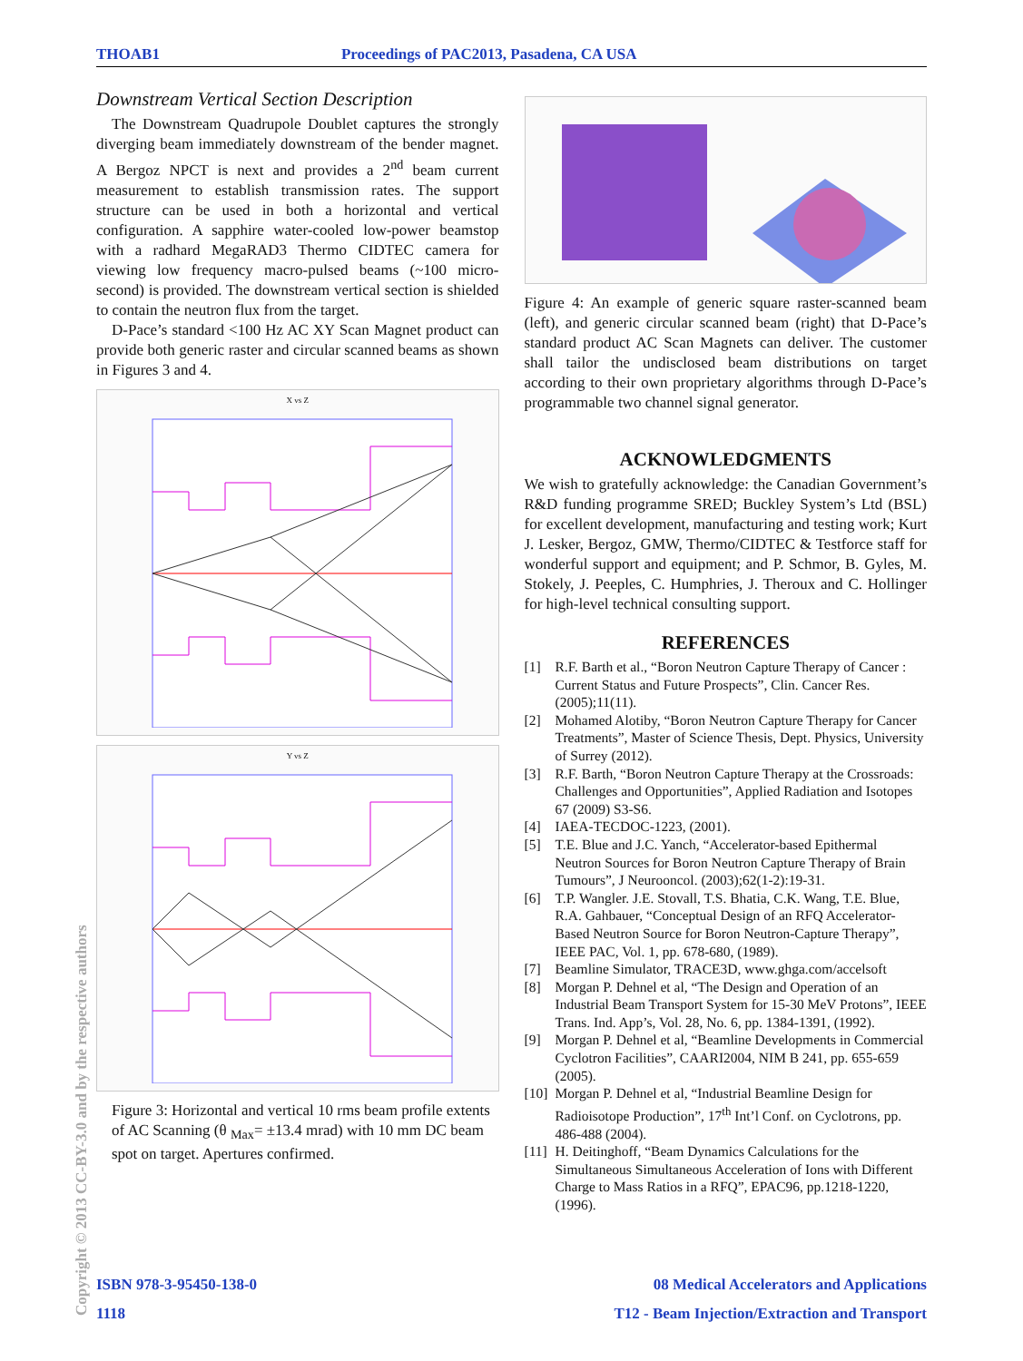THOAB1 Proceedings of PAC2013, Pasadena, CA USA
Downstream Vertical Section Description
The Downstream Quadrupole Doublet captures the strongly diverging beam immediately downstream of the bender magnet. A Bergoz NPCT is next and provides a 2<sup>nd</sup> beam current measurement to establish transmission rates. The support structure can be used in both a horizontal and vertical configuration. A sapphire water-cooled low-power beamstop with a radhard MegaRAD3 Thermo CIDTEC camera for viewing low frequency macro-pulsed beams (~100 micro-second) is provided. The downstream vertical section is shielded to contain the neutron flux from the target.
D-Pace’s standard <100 Hz AC XY Scan Magnet product can provide both generic raster and circular scanned beams as shown in Figures 3 and 4.
X vs Z
Y vs Z
Figure 3: Horizontal and vertical 10 rms beam profile extents of AC Scanning (θ <sub>Max</sub>= ±13.4 mrad) with 10 mm DC beam spot on target. Apertures confirmed.
Figure 4: An example of generic square raster-scanned beam (left), and generic circular scanned beam (right) that D-Pace’s standard product AC Scan Magnets can deliver. The customer shall tailor the undisclosed beam distributions on target according to their own proprietary algorithms through D-Pace’s programmable two channel signal generator.
ACKNOWLEDGMENTS
We wish to gratefully acknowledge: the Canadian Government’s R&D funding programme SRED; Buckley System’s Ltd (BSL) for excellent development, manufacturing and testing work; Kurt J. Lesker, Bergoz, GMW, Thermo/CIDTEC & Testforce staff for wonderful support and equipment; and P. Schmor, B. Gyles, M. Stokely, J. Peeples, C. Humphries, J. Theroux and C. Hollinger for high-level technical consulting support.
REFERENCES
[1] R.F. Barth et al., “Boron Neutron Capture Therapy of Cancer : Current Status and Future Prospects”, Clin. Cancer Res. (2005);11(11).
[2] Mohamed Alotiby, “Boron Neutron Capture Therapy for Cancer Treatments”, Master of Science Thesis, Dept. Physics, University of Surrey (2012).
[3] R.F. Barth, “Boron Neutron Capture Therapy at the Crossroads: Challenges and Opportunities”, Applied Radiation and Isotopes 67 (2009) S3-S6.
[4] IAEA-TECDOC-1223, (2001).
[5] T.E. Blue and J.C. Yanch, “Accelerator-based Epithermal Neutron Sources for Boron Neutron Capture Therapy of Brain Tumours”, J Neurooncol. (2003);62(1-2):19-31.
[6] T.P. Wangler. J.E. Stovall, T.S. Bhatia, C.K. Wang, T.E. Blue, R.A. Gahbauer, “Conceptual Design of an RFQ Accelerator-Based Neutron Source for Boron Neutron-Capture Therapy”, IEEE PAC, Vol. 1, pp. 678-680, (1989).
[7] Beamline Simulator, TRACE3D, www.ghga.com/accelsoft
[8] Morgan P. Dehnel et al, “The Design and Operation of an Industrial Beam Transport System for 15-30 MeV Protons”, IEEE Trans. Ind. App’s, Vol. 28, No. 6, pp. 1384-1391, (1992).
[9] Morgan P. Dehnel et al, “Beamline Developments in Commercial Cyclotron Facilities”, CAARI2004, NIM B 241, pp. 655-659 (2005).
[10] Morgan P. Dehnel et al, “Industrial Beamline Design for Radioisotope Production”, 17<sup>th</sup> Int’l Conf. on Cyclotrons, pp. 486-488 (2004).
[11] H. Deitinghoff, “Beam Dynamics Calculations for the Simultaneous Simultaneous Acceleration of Ions with Different Charge to Mass Ratios in a RFQ”, EPAC96, pp.1218-1220, (1996).
Copyright © 2013 CC-BY-3.0 and by the respective authors
ISBN 978-3-95450-138-0 08 Medical Accelerators and Applications
1118 T12 - Beam Injection/Extraction and Transport